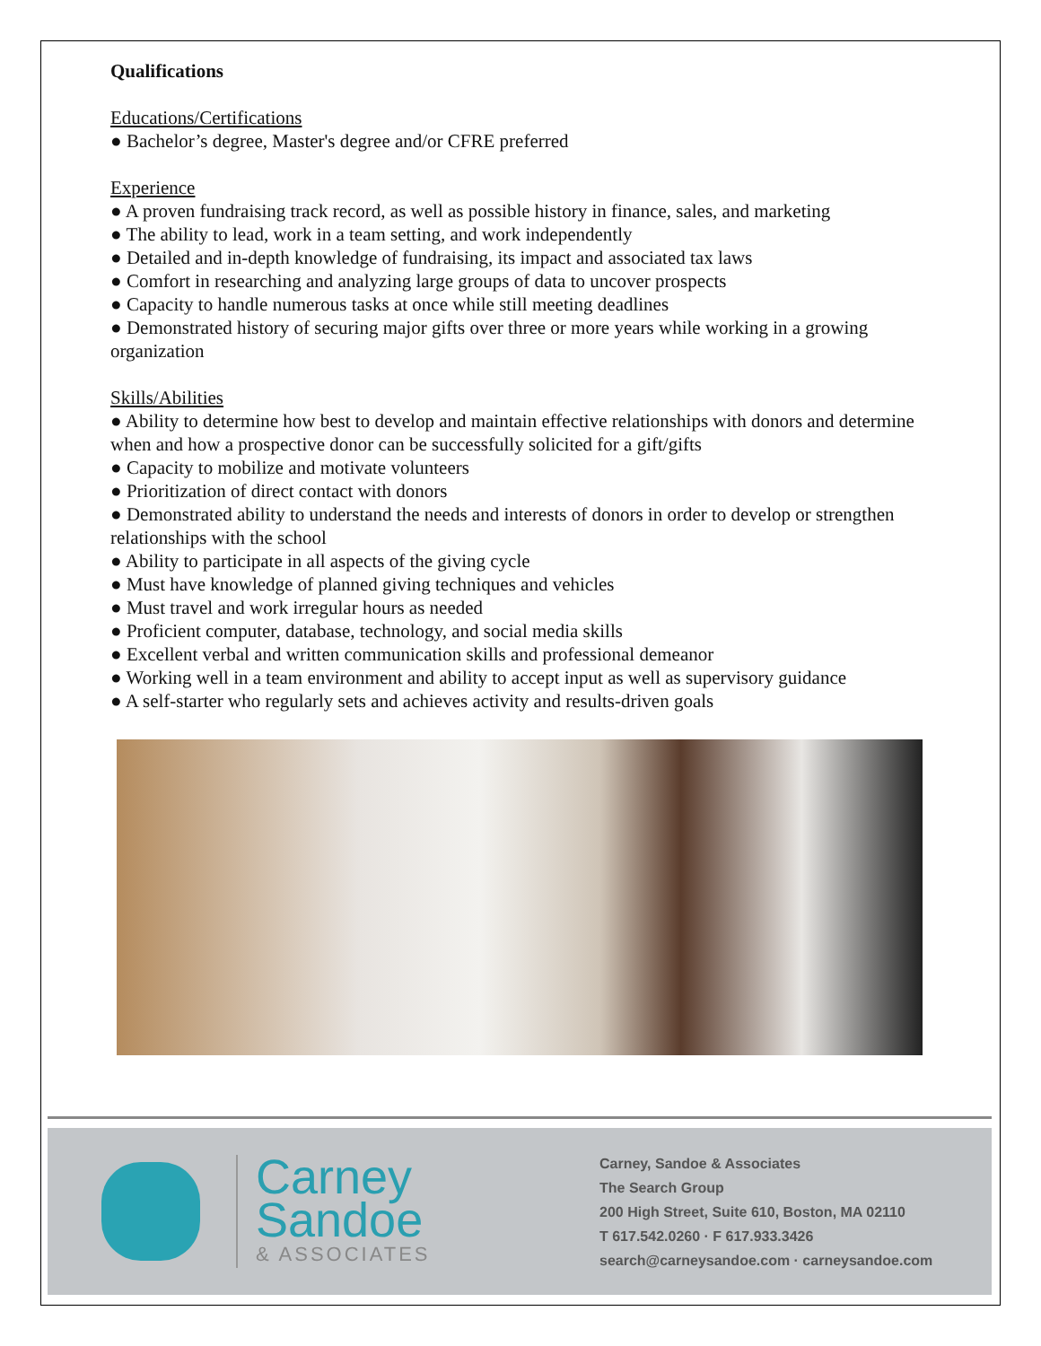Qualifications
Educations/Certifications
● Bachelor’s degree, Master's degree and/or CFRE preferred
Experience
● A proven fundraising track record, as well as possible history in finance, sales, and marketing
● The ability to lead, work in a team setting, and work independently
● Detailed and in-depth knowledge of fundraising, its impact and associated tax laws
● Comfort in researching and analyzing large groups of data to uncover prospects
● Capacity to handle numerous tasks at once while still meeting deadlines
● Demonstrated history of securing major gifts over three or more years while working in a growing organization
Skills/Abilities
● Ability to determine how best to develop and maintain effective relationships with donors and determine when and how a prospective donor can be successfully solicited for a gift/gifts
● Capacity to mobilize and motivate volunteers
● Prioritization of direct contact with donors
● Demonstrated ability to understand the needs and interests of donors in order to develop or strengthen relationships with the school
● Ability to participate in all aspects of the giving cycle
● Must have knowledge of planned giving techniques and vehicles
● Must travel and work irregular hours as needed
● Proficient computer, database, technology, and social media skills
● Excellent verbal and written communication skills and professional demeanor
● Working well in a team environment and ability to accept input as well as supervisory guidance
● A self-starter who regularly sets and achieves activity and results-driven goals
Carney
Sandoe
& ASSOCIATES
Carney, Sandoe & Associates
The Search Group
200 High Street, Suite 610, Boston, MA 02110
T 617.542.0260 · F 617.933.3426
search@carneysandoe.com · carneysandoe.com